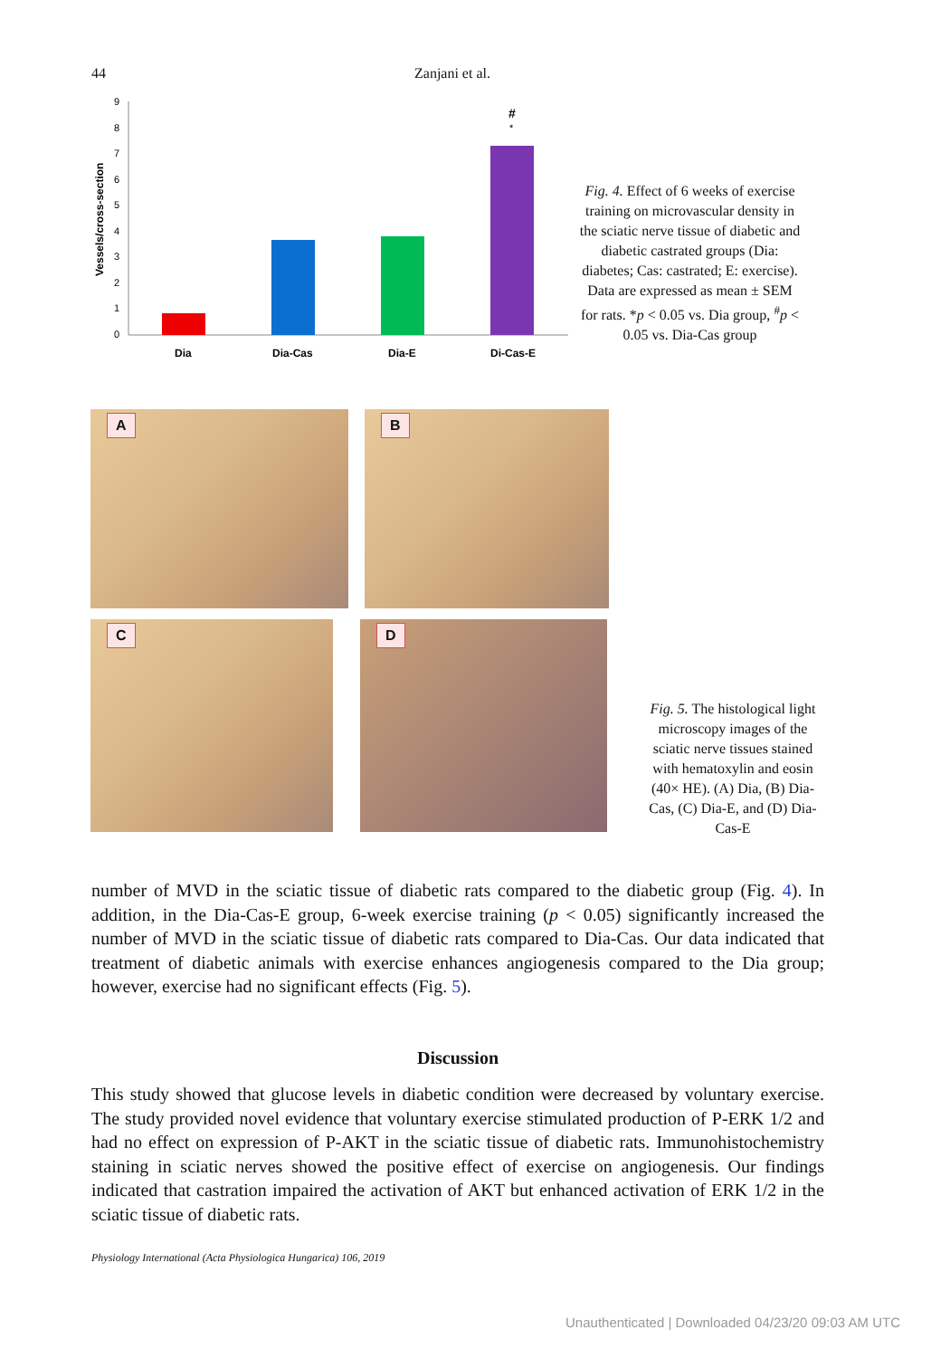44 Zanjani et al.
Vessels/cross-section
9
8
7
6
5
4
3
2
1
0
#
*
Dia
Dia-Cas
Dia-E
Di-Cas-E
Fig. 4. Effect of 6 weeks of exercise training on microvascular density in the sciatic nerve tissue of diabetic and diabetic castrated groups (Dia: diabetes; Cas: castrated; E: exercise). Data are expressed as mean ± SEM for rats. *p < 0.05 vs. Dia group, <sup>#</sup>p < 0.05 vs. Dia-Cas group
A B
C
D
Fig. 5. The histological light microscopy images of the sciatic nerve tissues stained with hematoxylin and eosin (40× HE). (A) Dia, (B) Dia-Cas, (C) Dia-E, and (D) Dia-Cas-E
number of MVD in the sciatic tissue of diabetic rats compared to the diabetic group (Fig. 4). In addition, in the Dia-Cas-E group, 6-week exercise training (p < 0.05) significantly increased the number of MVD in the sciatic tissue of diabetic rats compared to Dia-Cas. Our data indicated that treatment of diabetic animals with exercise enhances angiogenesis compared to the Dia group; however, exercise had no significant effects (Fig. 5).
Discussion
This study showed that glucose levels in diabetic condition were decreased by voluntary exercise. The study provided novel evidence that voluntary exercise stimulated production of P-ERK 1/2 and had no effect on expression of P-AKT in the sciatic tissue of diabetic rats. Immunohistochemistry staining in sciatic nerves showed the positive effect of exercise on angiogenesis. Our findings indicated that castration impaired the activation of AKT but enhanced activation of ERK 1/2 in the sciatic tissue of diabetic rats.
Physiology International (Acta Physiologica Hungarica) 106, 2019
Unauthenticated | Downloaded 04/23/20 09:03 AM UTC